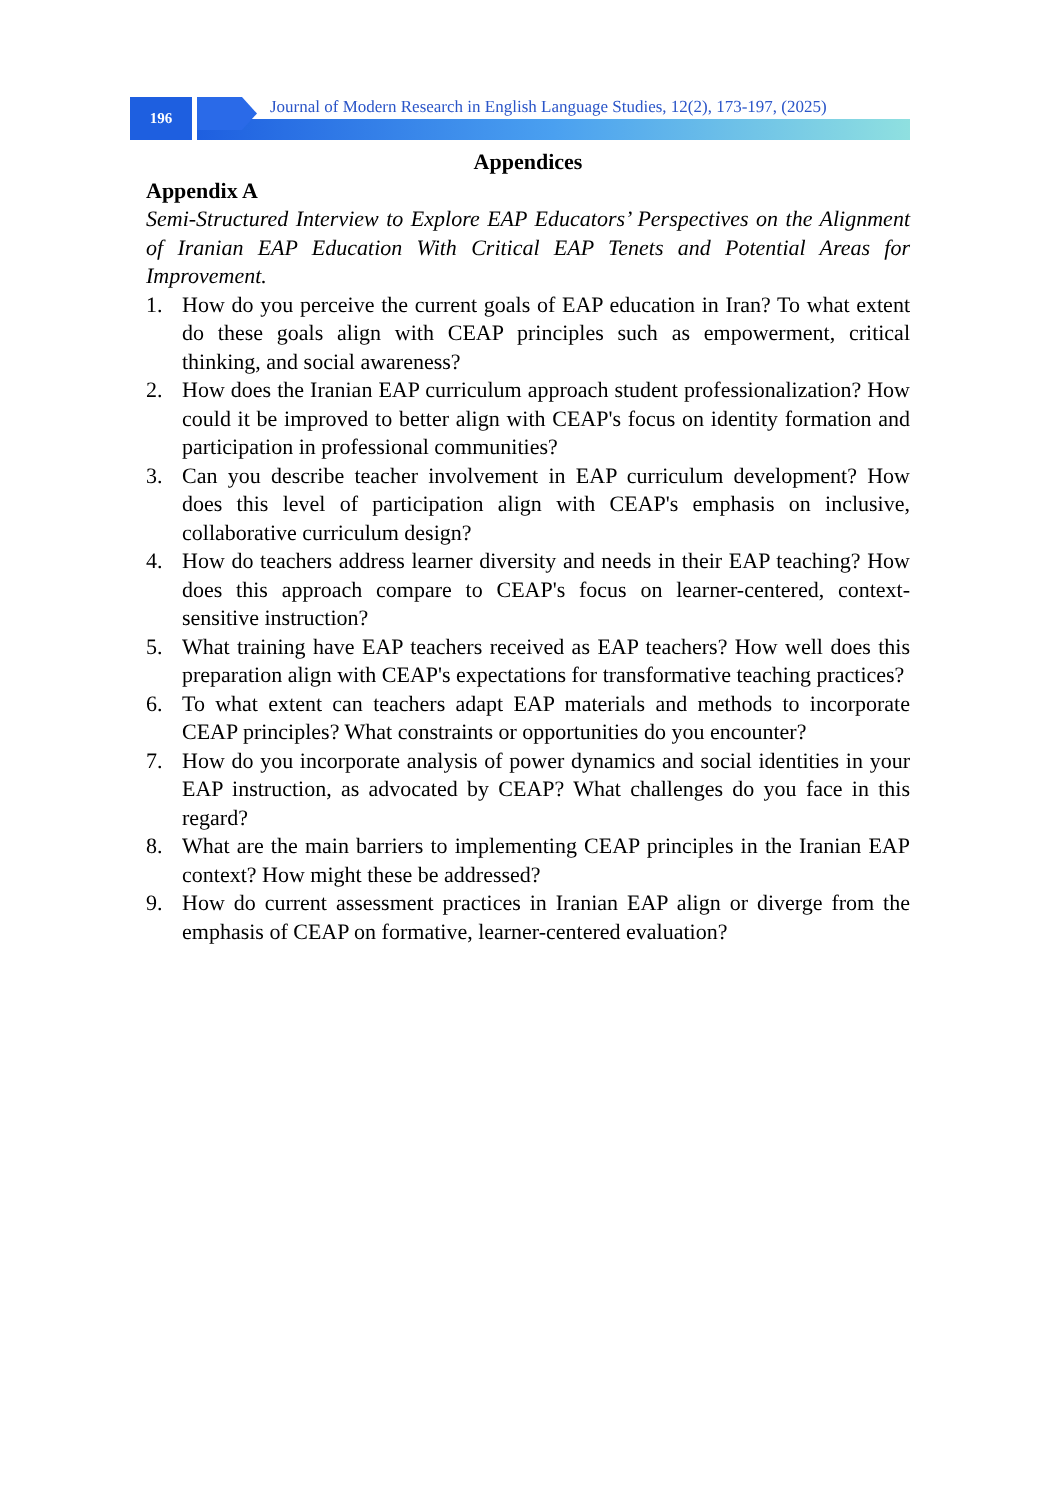196
Journal of Modern Research in English Language Studies, 12(2), 173-197, (2025)
Appendices
Appendix A
Semi-Structured Interview to Explore EAP Educators’ Perspectives on the Alignment of Iranian EAP Education With Critical EAP Tenets and Potential Areas for Improvement.
1. How do you perceive the current goals of EAP education in Iran? To what extent do these goals align with CEAP principles such as empowerment, critical thinking, and social awareness?
2. How does the Iranian EAP curriculum approach student professionalization? How could it be improved to better align with CEAP's focus on identity formation and participation in professional communities?
3. Can you describe teacher involvement in EAP curriculum development? How does this level of participation align with CEAP's emphasis on inclusive, collaborative curriculum design?
4. How do teachers address learner diversity and needs in their EAP teaching? How does this approach compare to CEAP's focus on learner-centered, context-sensitive instruction?
5. What training have EAP teachers received as EAP teachers? How well does this preparation align with CEAP's expectations for transformative teaching practices?
6. To what extent can teachers adapt EAP materials and methods to incorporate CEAP principles? What constraints or opportunities do you encounter?
7. How do you incorporate analysis of power dynamics and social identities in your EAP instruction, as advocated by CEAP? What challenges do you face in this regard?
8. What are the main barriers to implementing CEAP principles in the Iranian EAP context? How might these be addressed?
9. How do current assessment practices in Iranian EAP align or diverge from the emphasis of CEAP on formative, learner-centered evaluation?